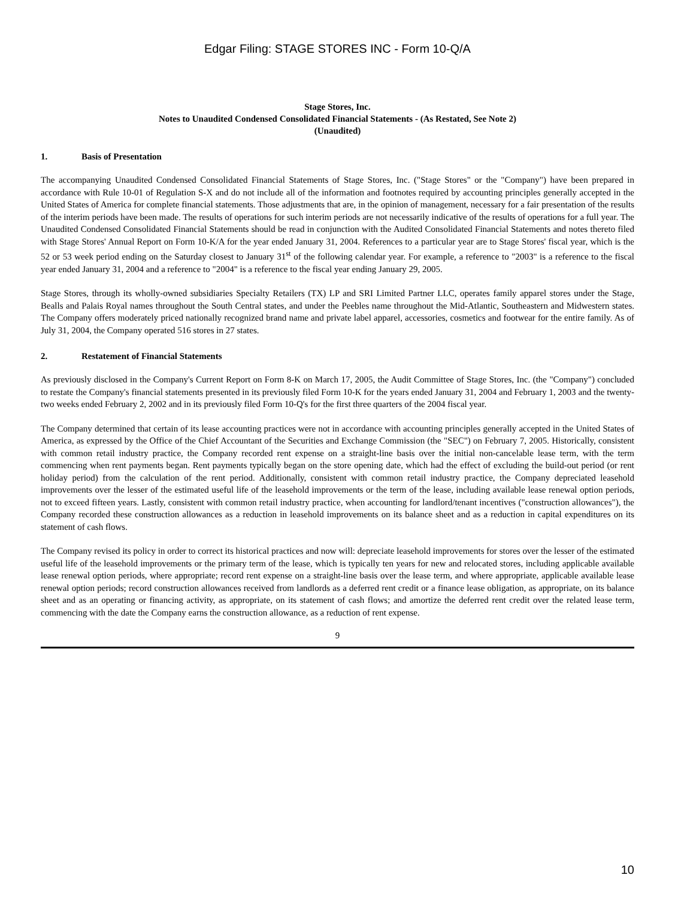Edgar Filing: STAGE STORES INC - Form 10-Q/A
Stage Stores, Inc.
Notes to Unaudited Condensed Consolidated Financial Statements - (As Restated, See Note 2)
(Unaudited)
1. Basis of Presentation
The accompanying Unaudited Condensed Consolidated Financial Statements of Stage Stores, Inc. ("Stage Stores" or the "Company") have been prepared in accordance with Rule 10-01 of Regulation S-X and do not include all of the information and footnotes required by accounting principles generally accepted in the United States of America for complete financial statements. Those adjustments that are, in the opinion of management, necessary for a fair presentation of the results of the interim periods have been made. The results of operations for such interim periods are not necessarily indicative of the results of operations for a full year. The Unaudited Condensed Consolidated Financial Statements should be read in conjunction with the Audited Consolidated Financial Statements and notes thereto filed with Stage Stores' Annual Report on Form 10-K/A for the year ended January 31, 2004. References to a particular year are to Stage Stores' fiscal year, which is the 52 or 53 week period ending on the Saturday closest to January 31<sup>st</sup> of the following calendar year. For example, a reference to "2003" is a reference to the fiscal year ended January 31, 2004 and a reference to "2004" is a reference to the fiscal year ending January 29, 2005.
Stage Stores, through its wholly-owned subsidiaries Specialty Retailers (TX) LP and SRI Limited Partner LLC, operates family apparel stores under the Stage, Bealls and Palais Royal names throughout the South Central states, and under the Peebles name throughout the Mid-Atlantic, Southeastern and Midwestern states. The Company offers moderately priced nationally recognized brand name and private label apparel, accessories, cosmetics and footwear for the entire family. As of July 31, 2004, the Company operated 516 stores in 27 states.
2. Restatement of Financial Statements
As previously disclosed in the Company's Current Report on Form 8-K on March 17, 2005, the Audit Committee of Stage Stores, Inc. (the "Company") concluded to restate the Company's financial statements presented in its previously filed Form 10-K for the years ended January 31, 2004 and February 1, 2003 and the twenty-two weeks ended February 2, 2002 and in its previously filed Form 10-Q's for the first three quarters of the 2004 fiscal year.
The Company determined that certain of its lease accounting practices were not in accordance with accounting principles generally accepted in the United States of America, as expressed by the Office of the Chief Accountant of the Securities and Exchange Commission (the "SEC") on February 7, 2005. Historically, consistent with common retail industry practice, the Company recorded rent expense on a straight-line basis over the initial non-cancelable lease term, with the term commencing when rent payments began. Rent payments typically began on the store opening date, which had the effect of excluding the build-out period (or rent holiday period) from the calculation of the rent period. Additionally, consistent with common retail industry practice, the Company depreciated leasehold improvements over the lesser of the estimated useful life of the leasehold improvements or the term of the lease, including available lease renewal option periods, not to exceed fifteen years. Lastly, consistent with common retail industry practice, when accounting for landlord/tenant incentives ("construction allowances"), the Company recorded these construction allowances as a reduction in leasehold improvements on its balance sheet and as a reduction in capital expenditures on its statement of cash flows.
The Company revised its policy in order to correct its historical practices and now will: depreciate leasehold improvements for stores over the lesser of the estimated useful life of the leasehold improvements or the primary term of the lease, which is typically ten years for new and relocated stores, including applicable available lease renewal option periods, where appropriate; record rent expense on a straight-line basis over the lease term, and where appropriate, applicable available lease renewal option periods; record construction allowances received from landlords as a deferred rent credit or a finance lease obligation, as appropriate, on its balance sheet and as an operating or financing activity, as appropriate, on its statement of cash flows; and amortize the deferred rent credit over the related lease term, commencing with the date the Company earns the construction allowance, as a reduction of rent expense.
9
10